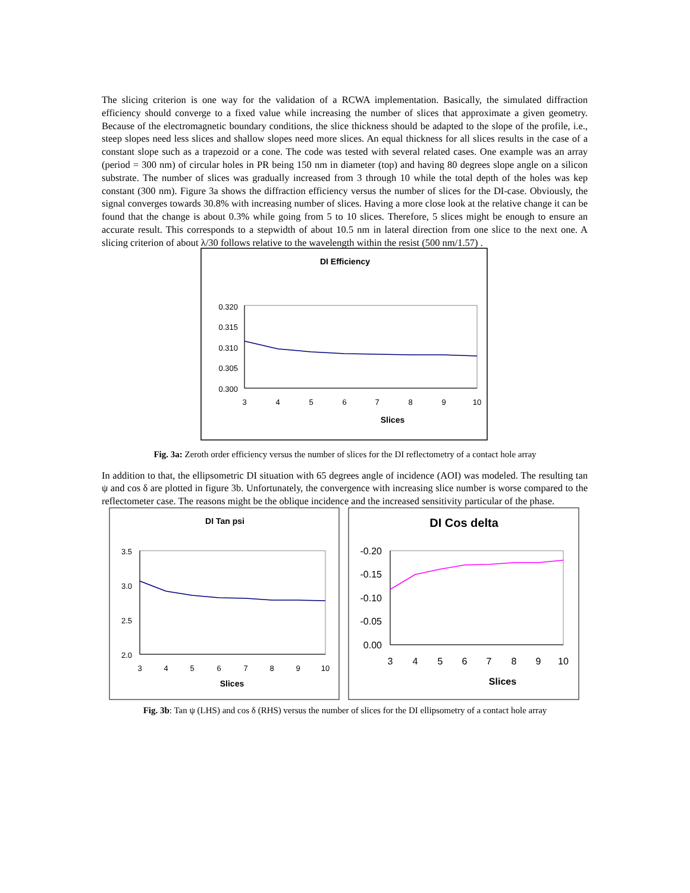The slicing criterion is one way for the validation of a RCWA implementation. Basically, the simulated diffraction efficiency should converge to a fixed value while increasing the number of slices that approximate a given geometry. Because of the electromagnetic boundary conditions, the slice thickness should be adapted to the slope of the profile, i.e., steep slopes need less slices and shallow slopes need more slices. An equal thickness for all slices results in the case of a constant slope such as a trapezoid or a cone. The code was tested with several related cases. One example was an array (period = 300 nm) of circular holes in PR being 150 nm in diameter (top) and having 80 degrees slope angle on a silicon substrate. The number of slices was gradually increased from 3 through 10 while the total depth of the holes was kep constant (300 nm). Figure 3a shows the diffraction efficiency versus the number of slices for the DI-case. Obviously, the signal converges towards 30.8% with increasing number of slices. Having a more close look at the relative change it can be found that the change is about 0.3% while going from 5 to 10 slices. Therefore, 5 slices might be enough to ensure an accurate result. This corresponds to a stepwidth of about 10.5 nm in lateral direction from one slice to the next one. A slicing criterion of about λ/30 follows relative to the wavelength within the resist (500 nm/1.57) .
DI Efficiency
0.320
0.315
0.310
0.305
0.300
3
4
5
6
7
8
9
10
Slices
Fig. 3a: Zeroth order efficiency versus the number of slices for the DI reflectometry of a contact hole array
In addition to that, the ellipsometric DI situation with 65 degrees angle of incidence (AOI) was modeled. The resulting tan ψ and cos δ are plotted in figure 3b. Unfortunately, the convergence with increasing slice number is worse compared to the reflectometer case. The reasons might be the oblique incidence and the increased sensitivity particular of the phase.
DI Tan psi
3.5
3.0
2.5
2.0
3
4
5
6
7
8
9
10
Slices
DI Cos delta
-0.20
-0.15
-0.10
-0.05
0.00
3
4
5
6
7
8
9
10
Slices
Fig. 3b: Tan ψ (LHS) and cos δ (RHS) versus the number of slices for the DI ellipsometry of a contact hole array